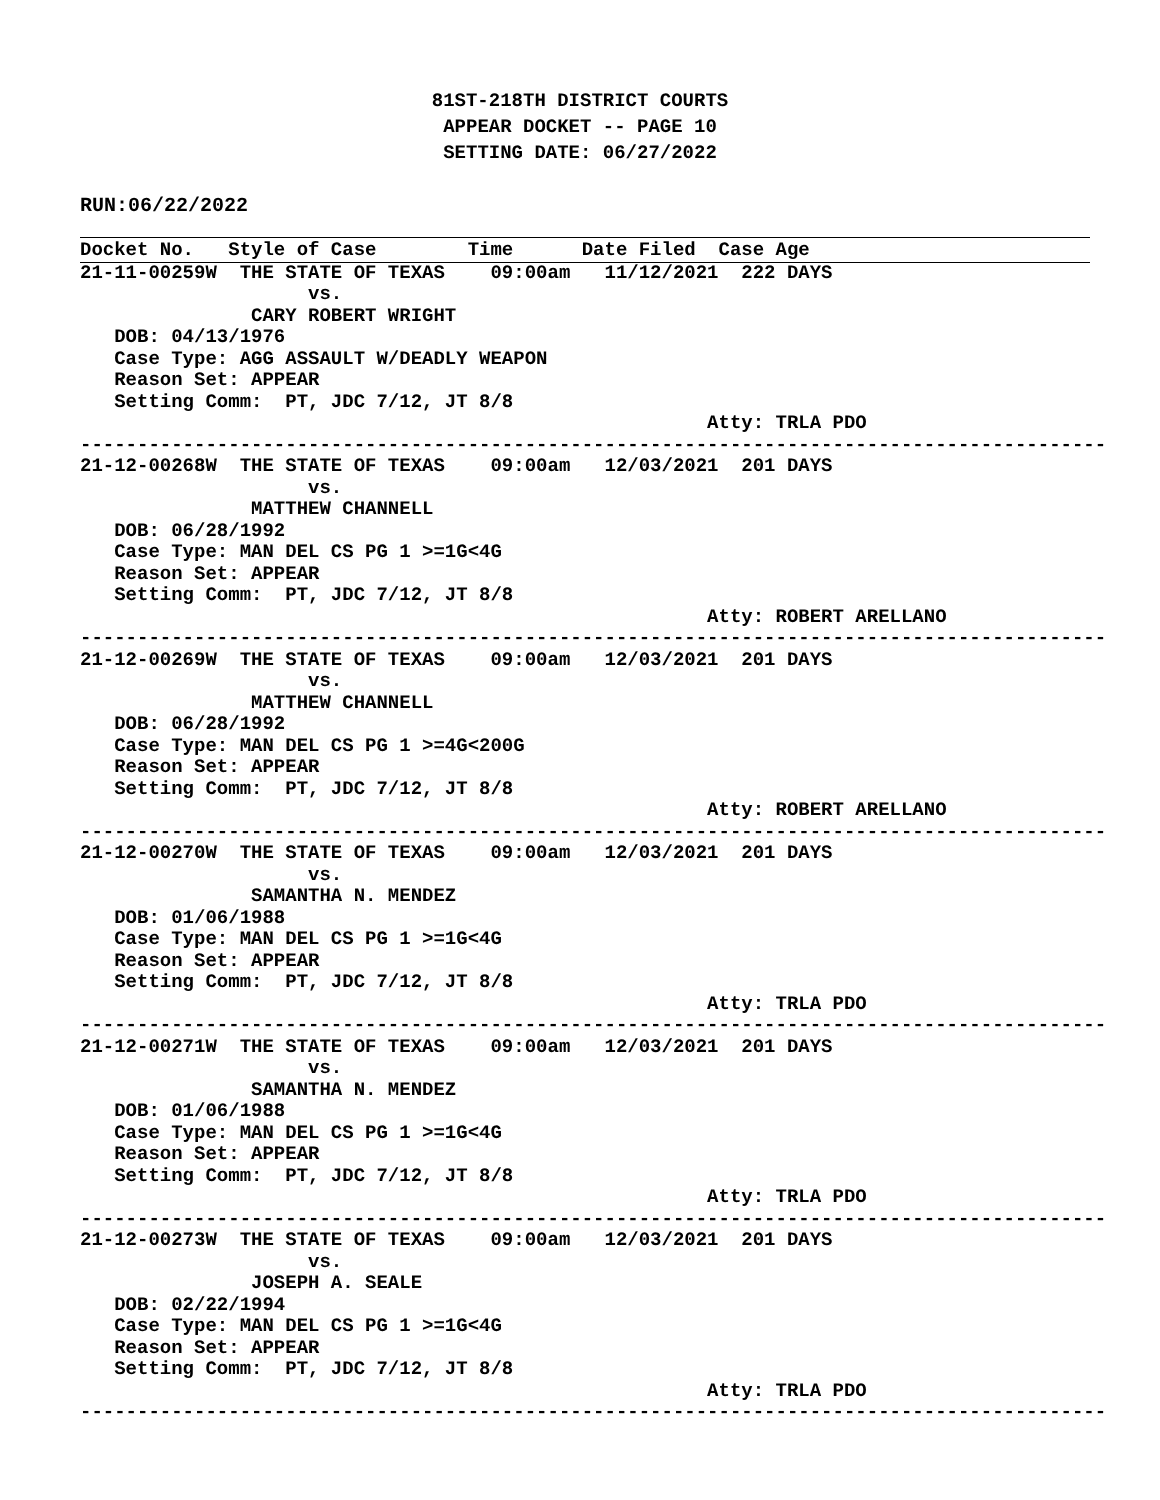81ST-218TH DISTRICT COURTS
APPEAR DOCKET -- PAGE 10
SETTING DATE: 06/27/2022
RUN:06/22/2022
Docket No.   Style of Case        Time      Date Filed  Case Age
21-11-00259W  THE STATE OF TEXAS    09:00am   11/12/2021  222 DAYS
                    vs.
               CARY ROBERT WRIGHT
   DOB: 04/13/1976
   Case Type: AGG ASSAULT W/DEADLY WEAPON
   Reason Set: APPEAR
   Setting Comm:  PT, JDC 7/12, JT 8/8
                                                       Atty: TRLA PDO
------------------------------------------------------------------------------------------
21-12-00268W  THE STATE OF TEXAS    09:00am   12/03/2021  201 DAYS
                    vs.
               MATTHEW CHANNELL
   DOB: 06/28/1992
   Case Type: MAN DEL CS PG 1 >=1G<4G
   Reason Set: APPEAR
   Setting Comm:  PT, JDC 7/12, JT 8/8
                                                       Atty: ROBERT ARELLANO
------------------------------------------------------------------------------------------
21-12-00269W  THE STATE OF TEXAS    09:00am   12/03/2021  201 DAYS
                    vs.
               MATTHEW CHANNELL
   DOB: 06/28/1992
   Case Type: MAN DEL CS PG 1 >=4G<200G
   Reason Set: APPEAR
   Setting Comm:  PT, JDC 7/12, JT 8/8
                                                       Atty: ROBERT ARELLANO
------------------------------------------------------------------------------------------
21-12-00270W  THE STATE OF TEXAS    09:00am   12/03/2021  201 DAYS
                    vs.
               SAMANTHA N. MENDEZ
   DOB: 01/06/1988
   Case Type: MAN DEL CS PG 1 >=1G<4G
   Reason Set: APPEAR
   Setting Comm:  PT, JDC 7/12, JT 8/8
                                                       Atty: TRLA PDO
------------------------------------------------------------------------------------------
21-12-00271W  THE STATE OF TEXAS    09:00am   12/03/2021  201 DAYS
                    vs.
               SAMANTHA N. MENDEZ
   DOB: 01/06/1988
   Case Type: MAN DEL CS PG 1 >=1G<4G
   Reason Set: APPEAR
   Setting Comm:  PT, JDC 7/12, JT 8/8
                                                       Atty: TRLA PDO
------------------------------------------------------------------------------------------
21-12-00273W  THE STATE OF TEXAS    09:00am   12/03/2021  201 DAYS
                    vs.
               JOSEPH A. SEALE
   DOB: 02/22/1994
   Case Type: MAN DEL CS PG 1 >=1G<4G
   Reason Set: APPEAR
   Setting Comm:  PT, JDC 7/12, JT 8/8
                                                       Atty: TRLA PDO
------------------------------------------------------------------------------------------